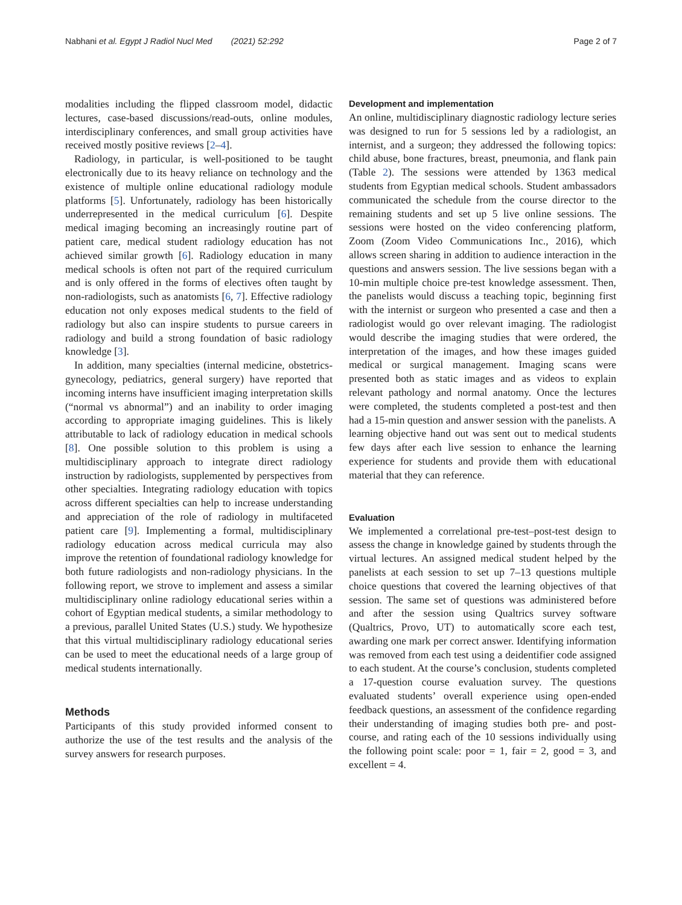Nabhani et al. Egypt J Radiol Nucl Med (2021) 52:292 Page 2 of 7
modalities including the flipped classroom model, didactic lectures, case-based discussions/read-outs, online modules, interdisciplinary conferences, and small group activities have received mostly positive reviews [2–4].
Radiology, in particular, is well-positioned to be taught electronically due to its heavy reliance on technology and the existence of multiple online educational radiology module platforms [5]. Unfortunately, radiology has been historically underrepresented in the medical curriculum [6]. Despite medical imaging becoming an increasingly routine part of patient care, medical student radiology education has not achieved similar growth [6]. Radiology education in many medical schools is often not part of the required curriculum and is only offered in the forms of electives often taught by non-radiologists, such as anatomists [6, 7]. Effective radiology education not only exposes medical students to the field of radiology but also can inspire students to pursue careers in radiology and build a strong foundation of basic radiology knowledge [3].
In addition, many specialties (internal medicine, obstetrics-gynecology, pediatrics, general surgery) have reported that incoming interns have insufficient imaging interpretation skills (“normal vs abnormal”) and an inability to order imaging according to appropriate imaging guidelines. This is likely attributable to lack of radiology education in medical schools [8]. One possible solution to this problem is using a multidisciplinary approach to integrate direct radiology instruction by radiologists, supplemented by perspectives from other specialties. Integrating radiology education with topics across different specialties can help to increase understanding and appreciation of the role of radiology in multifaceted patient care [9]. Implementing a formal, multidisciplinary radiology education across medical curricula may also improve the retention of foundational radiology knowledge for both future radiologists and non-radiology physicians. In the following report, we strove to implement and assess a similar multidisciplinary online radiology educational series within a cohort of Egyptian medical students, a similar methodology to a previous, parallel United States (U.S.) study. We hypothesize that this virtual multidisciplinary radiology educational series can be used to meet the educational needs of a large group of medical students internationally.
Methods
Participants of this study provided informed consent to authorize the use of the test results and the analysis of the survey answers for research purposes.
Development and implementation
An online, multidisciplinary diagnostic radiology lecture series was designed to run for 5 sessions led by a radiologist, an internist, and a surgeon; they addressed the following topics: child abuse, bone fractures, breast, pneumonia, and flank pain (Table 2). The sessions were attended by 1363 medical students from Egyptian medical schools. Student ambassadors communicated the schedule from the course director to the remaining students and set up 5 live online sessions. The sessions were hosted on the video conferencing platform, Zoom (Zoom Video Communications Inc., 2016), which allows screen sharing in addition to audience interaction in the questions and answers session. The live sessions began with a 10-min multiple choice pre-test knowledge assessment. Then, the panelists would discuss a teaching topic, beginning first with the internist or surgeon who presented a case and then a radiologist would go over relevant imaging. The radiologist would describe the imaging studies that were ordered, the interpretation of the images, and how these images guided medical or surgical management. Imaging scans were presented both as static images and as videos to explain relevant pathology and normal anatomy. Once the lectures were completed, the students completed a post-test and then had a 15-min question and answer session with the panelists. A learning objective hand out was sent out to medical students few days after each live session to enhance the learning experience for students and provide them with educational material that they can reference.
Evaluation
We implemented a correlational pre-test–post-test design to assess the change in knowledge gained by students through the virtual lectures. An assigned medical student helped by the panelists at each session to set up 7–13 questions multiple choice questions that covered the learning objectives of that session. The same set of questions was administered before and after the session using Qualtrics survey software (Qualtrics, Provo, UT) to automatically score each test, awarding one mark per correct answer. Identifying information was removed from each test using a deidentifier code assigned to each student. At the course’s conclusion, students completed a 17-question course evaluation survey. The questions evaluated students’ overall experience using open-ended feedback questions, an assessment of the confidence regarding their understanding of imaging studies both pre- and post-course, and rating each of the 10 sessions individually using the following point scale: poor = 1, fair = 2, good = 3, and excellent = 4.